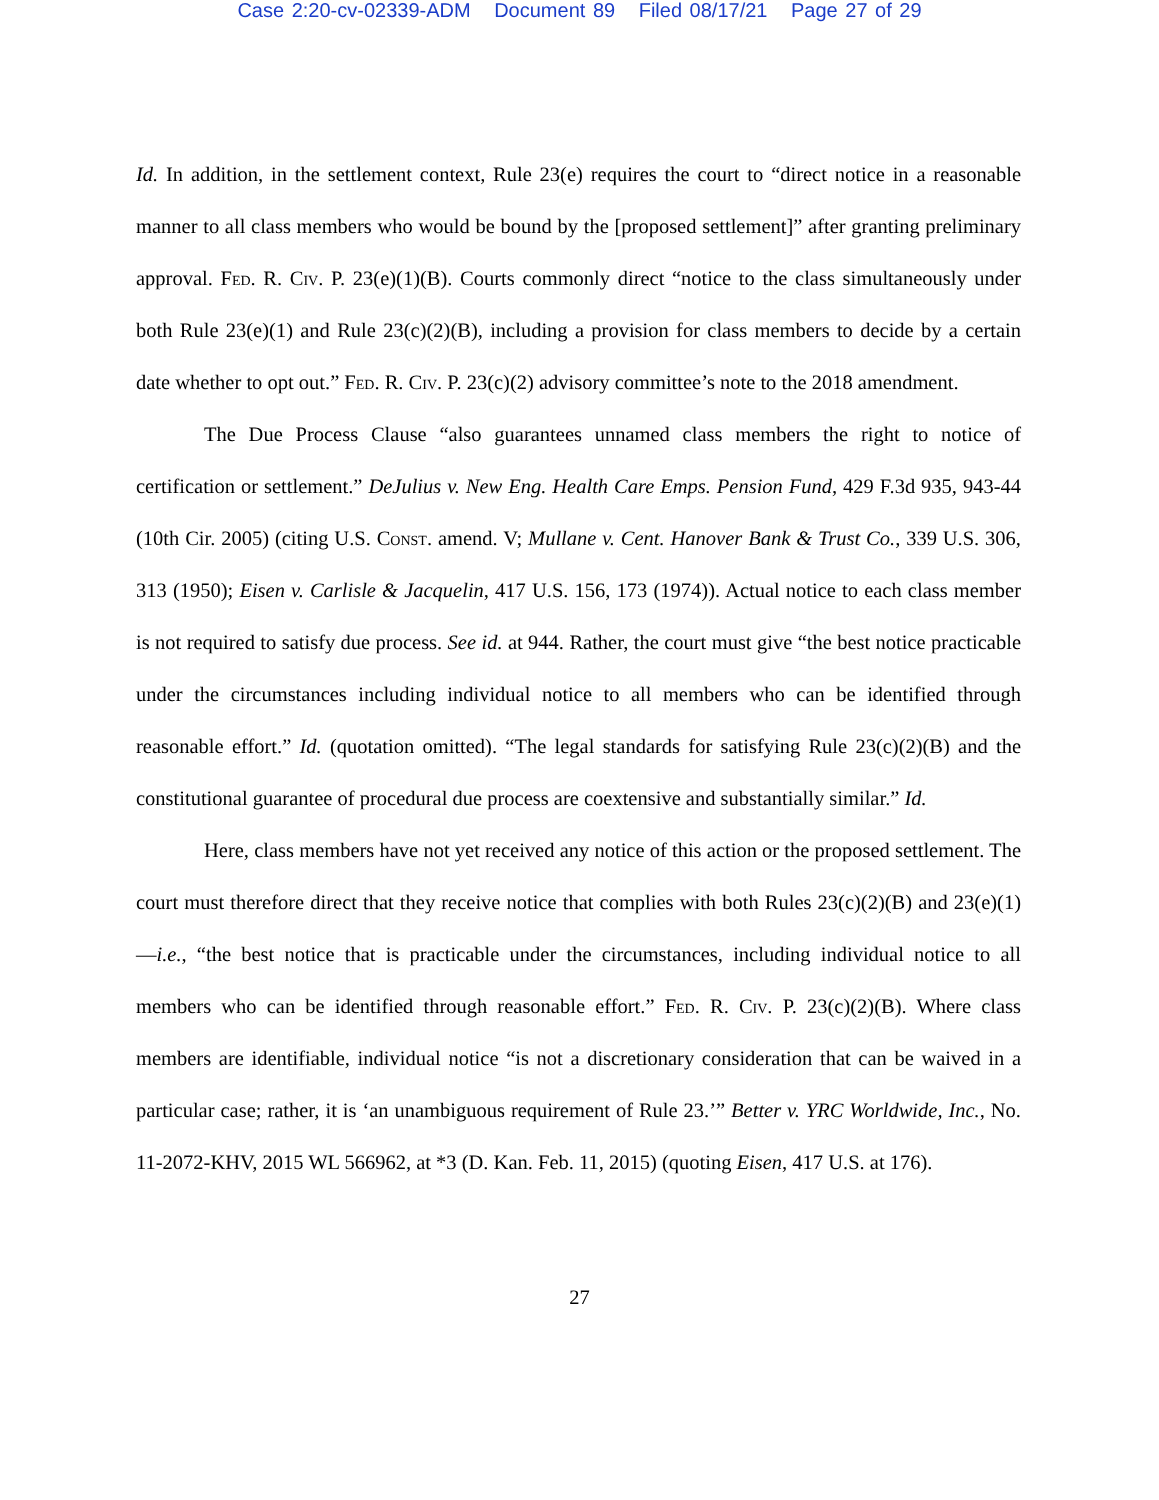Case 2:20-cv-02339-ADM Document 89 Filed 08/17/21 Page 27 of 29
Id. In addition, in the settlement context, Rule 23(e) requires the court to “direct notice in a reasonable manner to all class members who would be bound by the [proposed settlement]” after granting preliminary approval. Fed. R. Civ. P. 23(e)(1)(B). Courts commonly direct “notice to the class simultaneously under both Rule 23(e)(1) and Rule 23(c)(2)(B), including a provision for class members to decide by a certain date whether to opt out.” Fed. R. Civ. P. 23(c)(2) advisory committee’s note to the 2018 amendment.
The Due Process Clause “also guarantees unnamed class members the right to notice of certification or settlement.” DeJulius v. New Eng. Health Care Emps. Pension Fund, 429 F.3d 935, 943-44 (10th Cir. 2005) (citing U.S. Const. amend. V; Mullane v. Cent. Hanover Bank & Trust Co., 339 U.S. 306, 313 (1950); Eisen v. Carlisle & Jacquelin, 417 U.S. 156, 173 (1974)). Actual notice to each class member is not required to satisfy due process. See id. at 944. Rather, the court must give “the best notice practicable under the circumstances including individual notice to all members who can be identified through reasonable effort.” Id. (quotation omitted). “The legal standards for satisfying Rule 23(c)(2)(B) and the constitutional guarantee of procedural due process are coextensive and substantially similar.” Id.
Here, class members have not yet received any notice of this action or the proposed settlement. The court must therefore direct that they receive notice that complies with both Rules 23(c)(2)(B) and 23(e)(1)—i.e., “the best notice that is practicable under the circumstances, including individual notice to all members who can be identified through reasonable effort.” Fed. R. Civ. P. 23(c)(2)(B). Where class members are identifiable, individual notice “is not a discretionary consideration that can be waived in a particular case; rather, it is ‘an unambiguous requirement of Rule 23.’” Better v. YRC Worldwide, Inc., No. 11-2072-KHV, 2015 WL 566962, at *3 (D. Kan. Feb. 11, 2015) (quoting Eisen, 417 U.S. at 176).
27